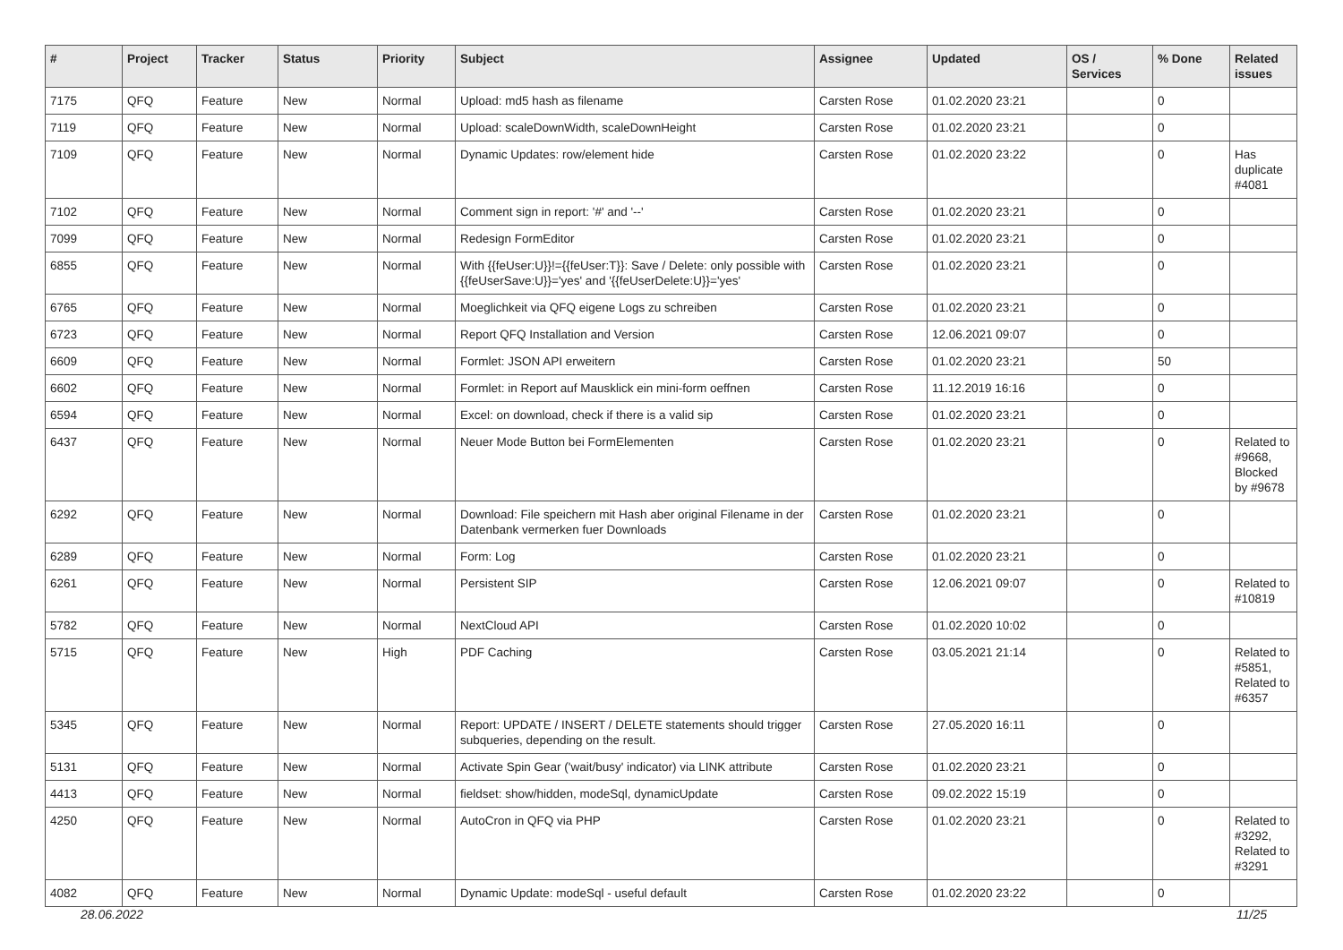| # | Project | Tracker | Status | Priority | Subject | Assignee | Updated | OS / Services | % Done | Related issues |
| --- | --- | --- | --- | --- | --- | --- | --- | --- | --- | --- |
| 7175 | QFQ | Feature | New | Normal | Upload: md5 hash as filename | Carsten Rose | 01.02.2020 23:21 | | 0 | |
| 7119 | QFQ | Feature | New | Normal | Upload: scaleDownWidth, scaleDownHeight | Carsten Rose | 01.02.2020 23:21 | | 0 | |
| 7109 | QFQ | Feature | New | Normal | Dynamic Updates: row/element hide | Carsten Rose | 01.02.2020 23:22 | | 0 | Has duplicate #4081 |
| 7102 | QFQ | Feature | New | Normal | Comment sign in report: '#' and '--' | Carsten Rose | 01.02.2020 23:21 | | 0 | |
| 7099 | QFQ | Feature | New | Normal | Redesign FormEditor | Carsten Rose | 01.02.2020 23:21 | | 0 | |
| 6855 | QFQ | Feature | New | Normal | With {{feUser:U}}!={{feUser:T}}: Save / Delete: only possible with {{feUserSave:U}}='yes' and '{{feUserDelete:U}}='yes' | Carsten Rose | 01.02.2020 23:21 | | 0 | |
| 6765 | QFQ | Feature | New | Normal | Moeglichkeit via QFQ eigene Logs zu schreiben | Carsten Rose | 01.02.2020 23:21 | | 0 | |
| 6723 | QFQ | Feature | New | Normal | Report QFQ Installation and Version | Carsten Rose | 12.06.2021 09:07 | | 0 | |
| 6609 | QFQ | Feature | New | Normal | Formlet: JSON API erweitern | Carsten Rose | 01.02.2020 23:21 | | 50 | |
| 6602 | QFQ | Feature | New | Normal | Formlet: in Report auf Mausklick ein mini-form oeffnen | Carsten Rose | 11.12.2019 16:16 | | 0 | |
| 6594 | QFQ | Feature | New | Normal | Excel: on download, check if there is a valid sip | Carsten Rose | 01.02.2020 23:21 | | 0 | |
| 6437 | QFQ | Feature | New | Normal | Neuer Mode Button bei FormElementen | Carsten Rose | 01.02.2020 23:21 | | 0 | Related to #9668, Blocked by #9678 |
| 6292 | QFQ | Feature | New | Normal | Download: File speichern mit Hash aber original Filename in der Datenbank vermerken fuer Downloads | Carsten Rose | 01.02.2020 23:21 | | 0 | |
| 6289 | QFQ | Feature | New | Normal | Form: Log | Carsten Rose | 01.02.2020 23:21 | | 0 | |
| 6261 | QFQ | Feature | New | Normal | Persistent SIP | Carsten Rose | 12.06.2021 09:07 | | 0 | Related to #10819 |
| 5782 | QFQ | Feature | New | Normal | NextCloud API | Carsten Rose | 01.02.2020 10:02 | | 0 | |
| 5715 | QFQ | Feature | New | High | PDF Caching | Carsten Rose | 03.05.2021 21:14 | | 0 | Related to #5851, Related to #6357 |
| 5345 | QFQ | Feature | New | Normal | Report: UPDATE / INSERT / DELETE statements should trigger subqueries, depending on the result. | Carsten Rose | 27.05.2020 16:11 | | 0 | |
| 5131 | QFQ | Feature | New | Normal | Activate Spin Gear ('wait/busy' indicator) via LINK attribute | Carsten Rose | 01.02.2020 23:21 | | 0 | |
| 4413 | QFQ | Feature | New | Normal | fieldset: show/hidden, modeSql, dynamicUpdate | Carsten Rose | 09.02.2022 15:19 | | 0 | |
| 4250 | QFQ | Feature | New | Normal | AutoCron in QFQ via PHP | Carsten Rose | 01.02.2020 23:21 | | 0 | Related to #3292, Related to #3291 |
| 4082 | QFQ | Feature | New | Normal | Dynamic Update: modeSql - useful default | Carsten Rose | 01.02.2020 23:22 | | 0 | |
28.06.2022 11/25